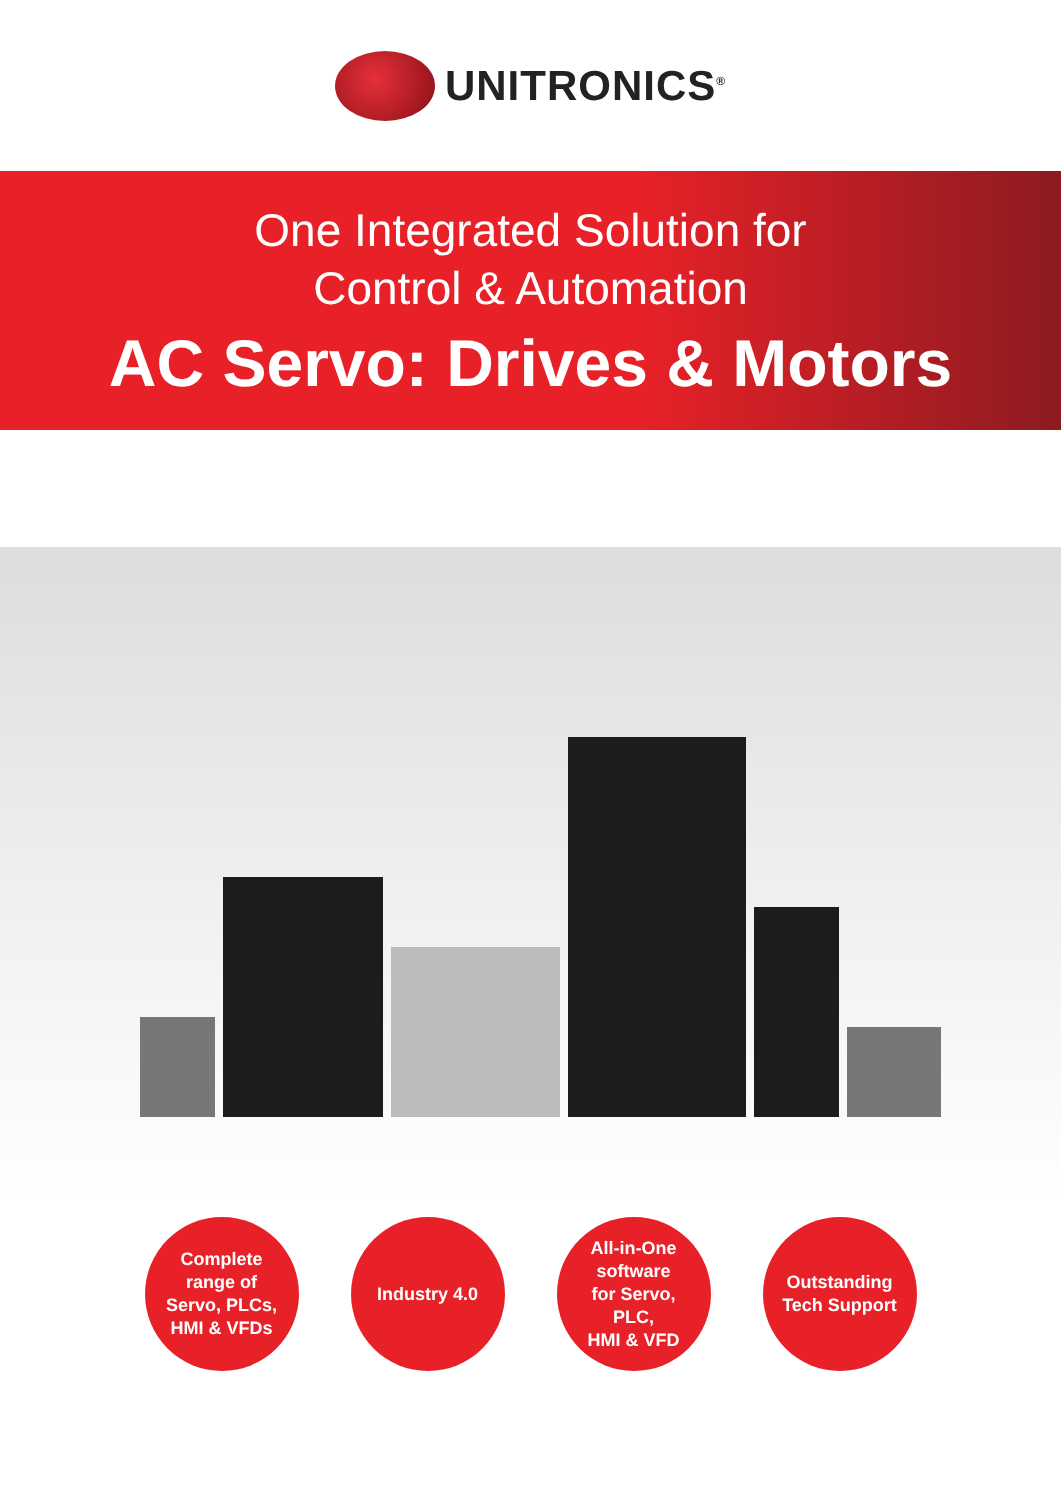UNITRONICS<sup>®</sup>
One Integrated Solution for
Control & Automation
AC Servo: Drives & Motors
Complete
range of
Servo, PLCs,
HMI & VFDs
Industry 4.0 All-in-One
software
for Servo,
PLC,
HMI & VFD
Outstanding
Tech Support